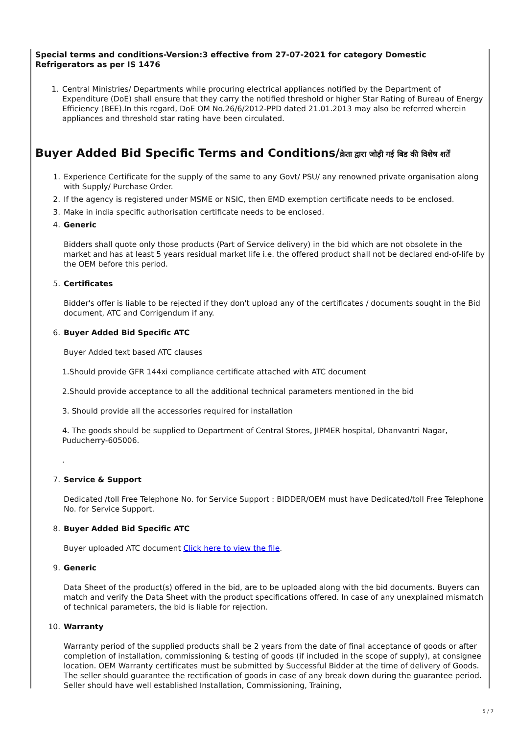Special terms and conditions-Version:3 effective from 27-07-2021 for category Domestic Refrigerators as per IS 1476
1. Central Ministries/ Departments while procuring electrical appliances notified by the Department of Expenditure (DoE) shall ensure that they carry the notified threshold or higher Star Rating of Bureau of Energy Efficiency (BEE).In this regard, DoE OM No.26/6/2012-PPD dated 21.01.2013 may also be referred wherein appliances and threshold star rating have been circulated.
Buyer Added Bid Specific Terms and Conditions/क्रेता द्वारा जोड़ी गई बिड की विशेष शर्तें
1. Experience Certificate for the supply of the same to any Govt/ PSU/ any renowned private organisation along with Supply/ Purchase Order.
2. If the agency is registered under MSME or NSIC, then EMD exemption certificate needs to be enclosed.
3. Make in india specific authorisation certificate needs to be enclosed.
4. Generic
Bidders shall quote only those products (Part of Service delivery) in the bid which are not obsolete in the market and has at least 5 years residual market life i.e. the offered product shall not be declared end-of-life by the OEM before this period.
5. Certificates
Bidder's offer is liable to be rejected if they don't upload any of the certificates / documents sought in the Bid document, ATC and Corrigendum if any.
6. Buyer Added Bid Specific ATC
Buyer Added text based ATC clauses
1.Should provide GFR 144xi compliance certificate attached with ATC document
2.Should provide acceptance to all the additional technical parameters mentioned in the bid
3. Should provide all the accessories required for installation
4. The goods should be supplied to Department of Central Stores, JIPMER hospital, Dhanvantri Nagar, Puducherry-605006.
.
7. Service & Support
Dedicated /toll Free Telephone No. for Service Support : BIDDER/OEM must have Dedicated/toll Free Telephone No. for Service Support.
8. Buyer Added Bid Specific ATC
Buyer uploaded ATC document Click here to view the file.
9. Generic
Data Sheet of the product(s) offered in the bid, are to be uploaded along with the bid documents. Buyers can match and verify the Data Sheet with the product specifications offered. In case of any unexplained mismatch of technical parameters, the bid is liable for rejection.
10. Warranty
Warranty period of the supplied products shall be 2 years from the date of final acceptance of goods or after completion of installation, commissioning & testing of goods (if included in the scope of supply), at consignee location. OEM Warranty certificates must be submitted by Successful Bidder at the time of delivery of Goods. The seller should guarantee the rectification of goods in case of any break down during the guarantee period. Seller should have well established Installation, Commissioning, Training,
5 / 7